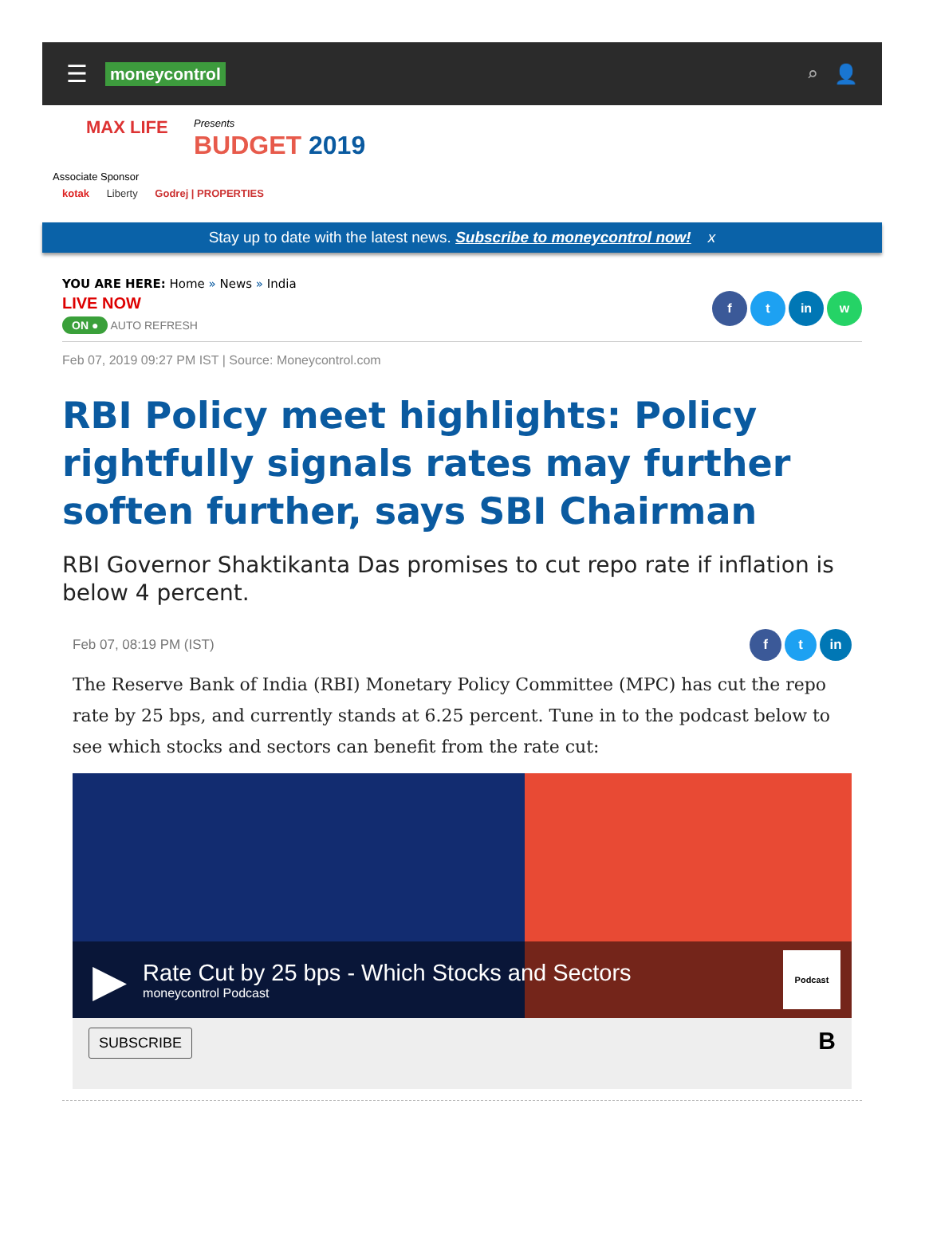☰ moneycontrol ⌕ 👤
MAX LIFE Presents
BUDGET 2019
Associate Sponsor
kotak Liberty Godrej | PROPERTIES
Stay up to date with the latest news. Subscribe to moneycontrol now! x
YOU ARE HERE: Home » News » India
LIVE NOW
ON ● AUTO REFRESH
f t in w
Feb 07, 2019 09:27 PM IST | Source: Moneycontrol.com
RBI Policy meet highlights: Policy rightfully signals rates may further soften further, says SBI Chairman
RBI Governor Shaktikanta Das promises to cut repo rate if inflation is below 4 percent.
Feb 07, 08:19 PM (IST) f t in
The Reserve Bank of India (RBI) Monetary Policy Committee (MPC) has cut the repo rate by 25 bps, and currently stands at 6.25 percent. Tune in to the podcast below to see which stocks and sectors can benefit from the rate cut:
▶
Rate Cut by 25 bps - Which Stocks and Sectors
moneycontrol Podcast
Podcast
SUBSCRIBE B